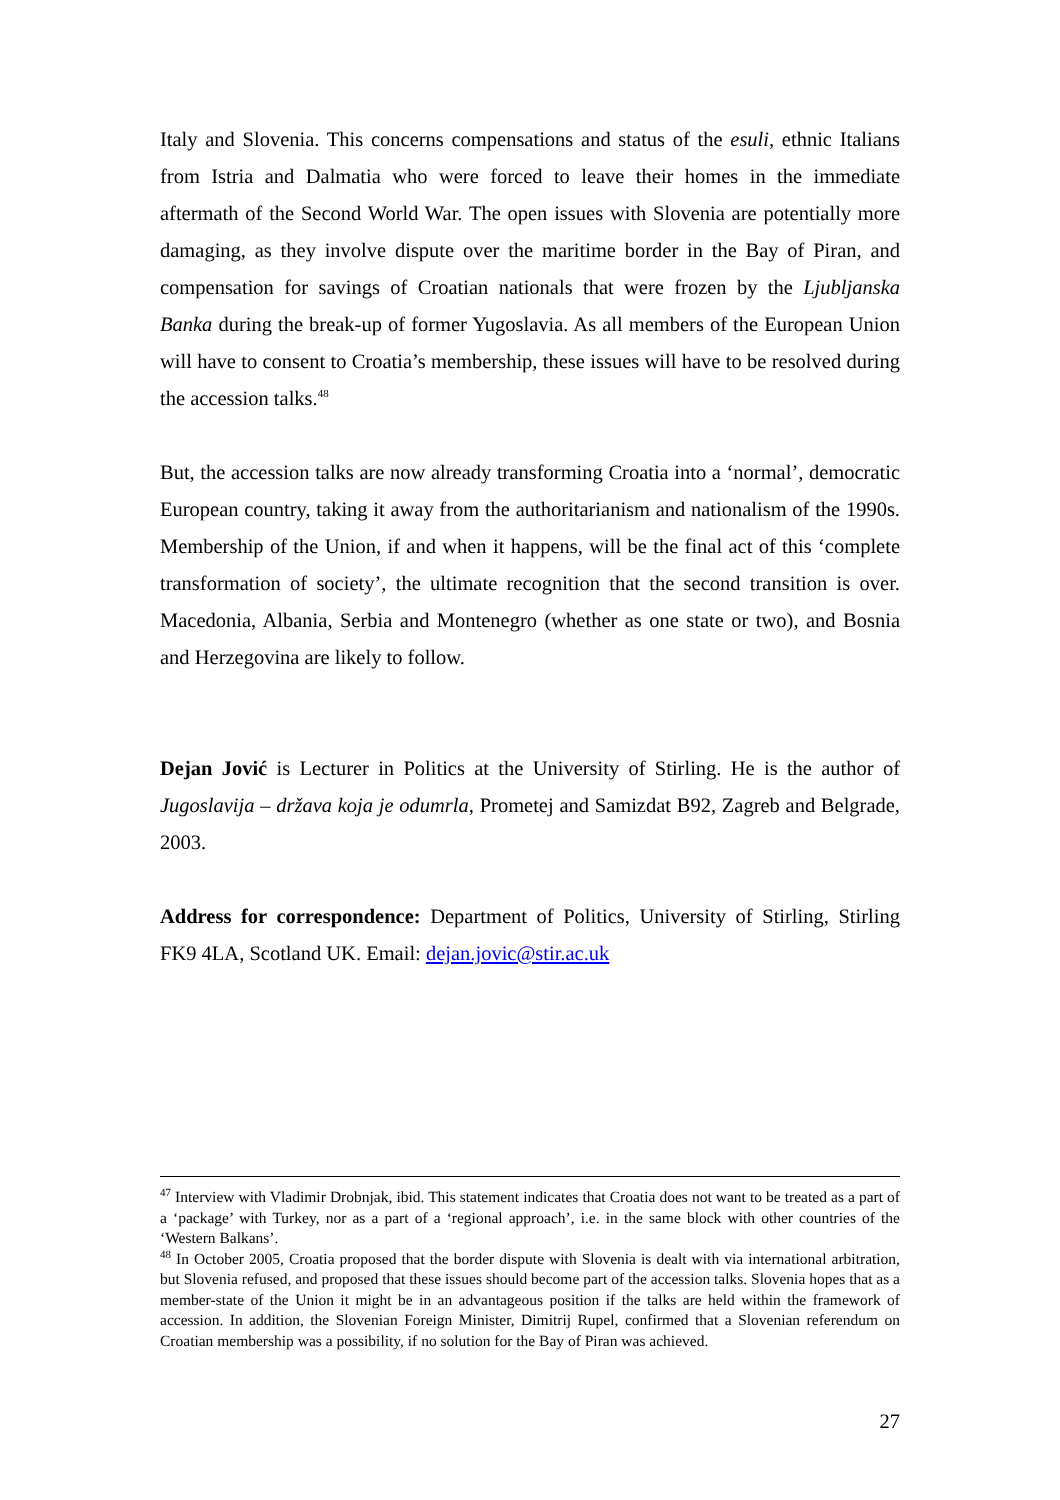Italy and Slovenia. This concerns compensations and status of the esuli, ethnic Italians from Istria and Dalmatia who were forced to leave their homes in the immediate aftermath of the Second World War. The open issues with Slovenia are potentially more damaging, as they involve dispute over the maritime border in the Bay of Piran, and compensation for savings of Croatian nationals that were frozen by the Ljubljanska Banka during the break-up of former Yugoslavia. As all members of the European Union will have to consent to Croatia’s membership, these issues will have to be resolved during the accession talks.<sup>48</sup>
But, the accession talks are now already transforming Croatia into a ‘normal’, democratic European country, taking it away from the authoritarianism and nationalism of the 1990s. Membership of the Union, if and when it happens, will be the final act of this ‘complete transformation of society’, the ultimate recognition that the second transition is over. Macedonia, Albania, Serbia and Montenegro (whether as one state or two), and Bosnia and Herzegovina are likely to follow.
Dejan Jović is Lecturer in Politics at the University of Stirling. He is the author of Jugoslavija – država koja je odumrla, Prometej and Samizdat B92, Zagreb and Belgrade, 2003.
Address for correspondence: Department of Politics, University of Stirling, Stirling FK9 4LA, Scotland UK. Email: dejan.jovic@stir.ac.uk
<sup>47</sup> Interview with Vladimir Drobnjak, ibid. This statement indicates that Croatia does not want to be treated as a part of a ‘package’ with Turkey, nor as a part of a ‘regional approach’, i.e. in the same block with other countries of the ‘Western Balkans’.
<sup>48</sup> In October 2005, Croatia proposed that the border dispute with Slovenia is dealt with via international arbitration, but Slovenia refused, and proposed that these issues should become part of the accession talks. Slovenia hopes that as a member-state of the Union it might be in an advantageous position if the talks are held within the framework of accession. In addition, the Slovenian Foreign Minister, Dimitrij Rupel, confirmed that a Slovenian referendum on Croatian membership was a possibility, if no solution for the Bay of Piran was achieved.
27